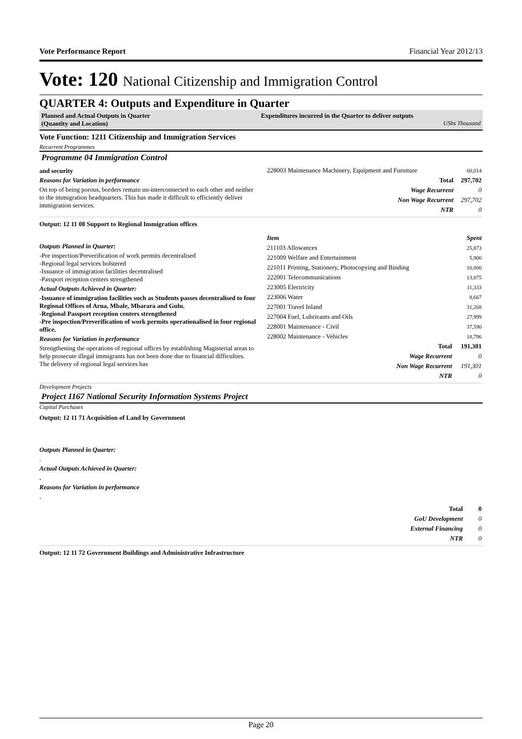Vote Performance Report Financial Year 2012/13
Vote: 120 National Citizenship and Immigration Control
QUARTER 4: Outputs and Expenditure in Quarter
Planned and Actual Outputs in Quarter
(Quantity and Location)
Expenditures incurred in the Quarter to deliver outputs
UShs Thousand
Vote Function: 1211 Citizenship and Immigration Services
Recurrent Programmes
Programme 04 Immigration Control
and security
Reasons for Variation in performance
On top of being porous, borders remain un-interconnected to each other and neither to the immigration headquarters. This has made it difficult to efficiently deliver immigration services.
| 228003 Maintenance Machinery, Equipment and Furniture | 60,014 |
| Total | 297,702 |
| Wage Recurrent | 0 |
| Non Wage Recurrent | 297,702 |
| NTR | 0 |
Output: 12 11 08 Support to Regional Immigration offices
Outputs Planned in Quarter:
-Pre inspection/Preverification of work permits decentralised
-Regional legal services bolstered
-Issuance of immigration facilities decentralised
-Passport reception centers strengthened
Actual Outputs Achieved in Quarter:
-Issuance of immigration facilities such as Students passes decentralised to four Regional Offices of Arua, Mbale, Mbarara and Gulu.
-Regional Passport reception centers strengthened
-Pre inspection/Preverification of work permits operationalised in four regional office.
Reasons for Variation in performance
Strengthening the operations of regional offices by establishing Magisterial areas to help prosecute illegal immigrants has not been done due to financial difficulties. The delivery of regional legal services has
| Item | Spent |
| 211103 Allowances | 25,873 |
| 221009 Welfare and Entertainment | 5,900 |
| 221011 Printing, Stationery, Photocopying and Binding | 10,000 |
| 222001 Telecommunications | 13,875 |
| 223005 Electricity | 11,333 |
| 223006 Water | 8,667 |
| 227001 Travel Inland | 31,268 |
| 227004 Fuel, Lubricants and Oils | 27,999 |
| 228001 Maintenance - Civil | 37,590 |
| 228002 Maintenance - Vehicles | 18,796 |
| Total | 191,301 |
| Wage Recurrent | 0 |
| Non Wage Recurrent | 191,301 |
| NTR | 0 |
Development Projects
Project 1167 National Security Information Systems Project
Capital Purchases
Output: 12 11 71 Acquisition of Land by Government
Outputs Planned in Quarter:
.
Actual Outputs Achieved in Quarter:
.
Reasons for Variation in performance
.
| Total | 0 |
| GoU Development | 0 |
| External Financing | 0 |
| NTR | 0 |
Output: 12 11 72 Government Buildings and Administrative Infrastructure
Page 20